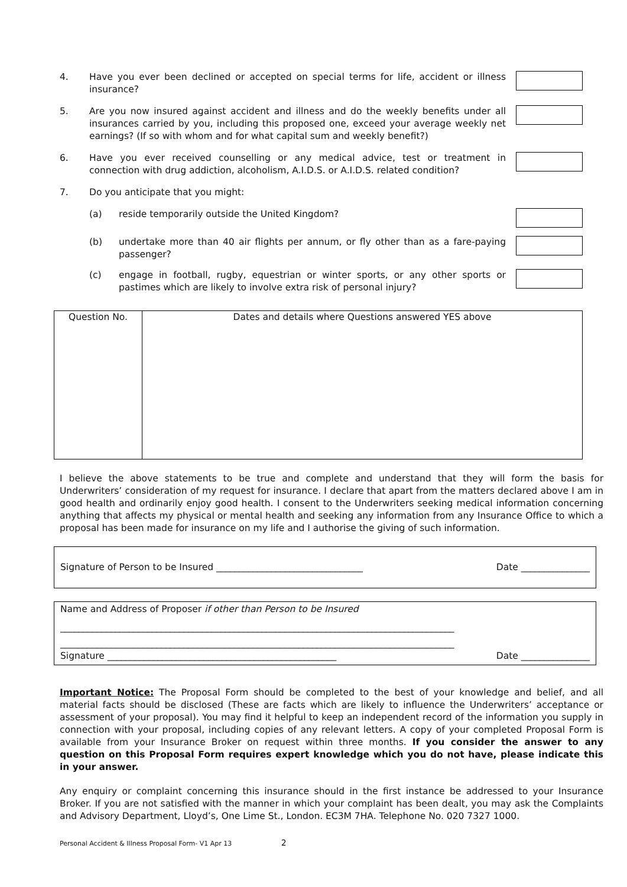4. Have you ever been declined or accepted on special terms for life, accident or illness insurance?
5. Are you now insured against accident and illness and do the weekly benefits under all insurances carried by you, including this proposed one, exceed your average weekly net earnings? (If so with whom and for what capital sum and weekly benefit?)
6. Have you ever received counselling or any medical advice, test or treatment in connection with drug addiction, alcoholism, A.I.D.S. or A.I.D.S. related condition?
7. Do you anticipate that you might:
(a) reside temporarily outside the United Kingdom?
(b) undertake more than 40 air flights per annum, or fly other than as a fare-paying passenger?
(c) engage in football, rugby, equestrian or winter sports, or any other sports or pastimes which are likely to involve extra risk of personal injury?
| Question No. | Dates and details where Questions answered YES above |
I believe the above statements to be true and complete and understand that they will form the basis for Underwriters’ consideration of my request for insurance. I declare that apart from the matters declared above I am in good health and ordinarily enjoy good health. I consent to the Underwriters seeking medical information concerning anything that affects my physical or mental health and seeking any information from any Insurance Office to which a proposal has been made for insurance on my life and I authorise the giving of such information.
Signature of Person to be Insured ________________________________ Date _______________
Name and Address of Proposer if other than Person to be Insured
______________________________________________________________________________________
______________________________________________________________________________________
Signature __________________________________________________ Date _______________
Important Notice: The Proposal Form should be completed to the best of your knowledge and belief, and all material facts should be disclosed (These are facts which are likely to influence the Underwriters’ acceptance or assessment of your proposal). You may find it helpful to keep an independent record of the information you supply in connection with your proposal, including copies of any relevant letters. A copy of your completed Proposal Form is available from your Insurance Broker on request within three months. If you consider the answer to any question on this Proposal Form requires expert knowledge which you do not have, please indicate this in your answer.
Any enquiry or complaint concerning this insurance should in the first instance be addressed to your Insurance Broker. If you are not satisfied with the manner in which your complaint has been dealt, you may ask the Complaints and Advisory Department, Lloyd’s, One Lime St., London. EC3M 7HA. Telephone No. 020 7327 1000.
Personal Accident & Illness Proposal Form- V1 Apr 13 2